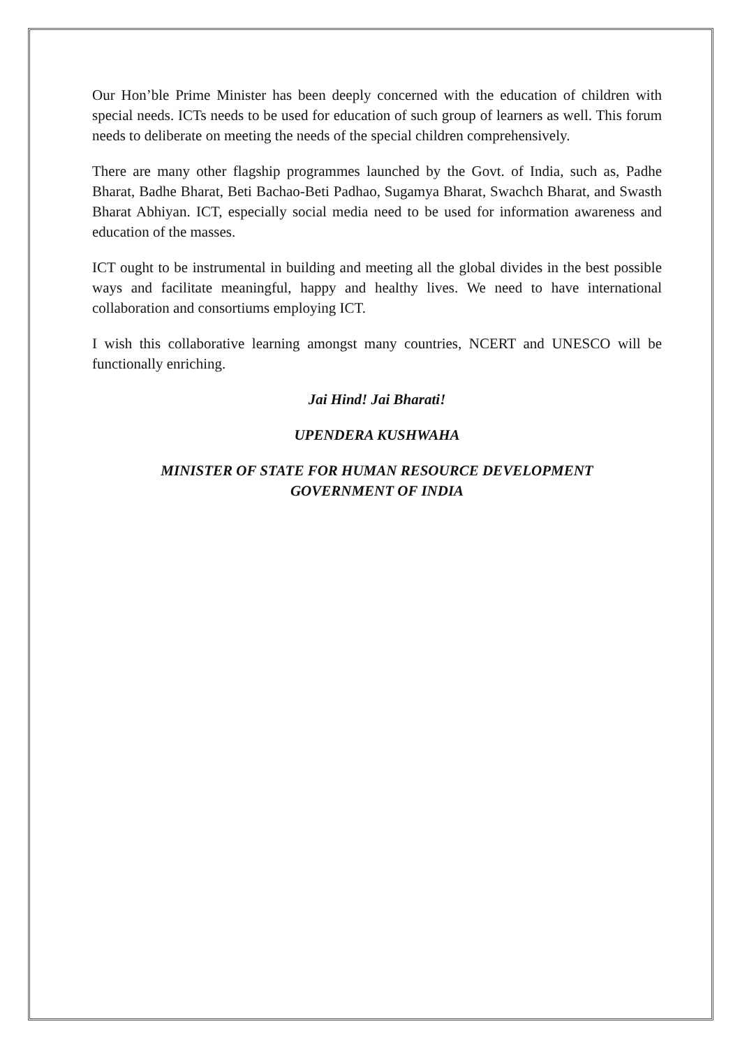Our Hon’ble Prime Minister has been deeply concerned with the education of children with special needs. ICTs needs to be used for education of such group of learners as well. This forum needs to deliberate on meeting the needs of the special children comprehensively.
There are many other flagship programmes launched by the Govt. of India, such as, Padhe Bharat, Badhe Bharat, Beti Bachao-Beti Padhao, Sugamya Bharat, Swachch Bharat, and Swasth Bharat Abhiyan. ICT, especially social media need to be used for information awareness and education of the masses.
ICT ought to be instrumental in building and meeting all the global divides in the best possible ways and facilitate meaningful, happy and healthy lives. We need to have international collaboration and consortiums employing ICT.
I wish this collaborative learning amongst many countries, NCERT and UNESCO will be functionally enriching.
Jai Hind! Jai Bharati!
UPENDERA KUSHWAHA
MINISTER OF STATE FOR HUMAN RESOURCE DEVELOPMENT
GOVERNMENT OF INDIA